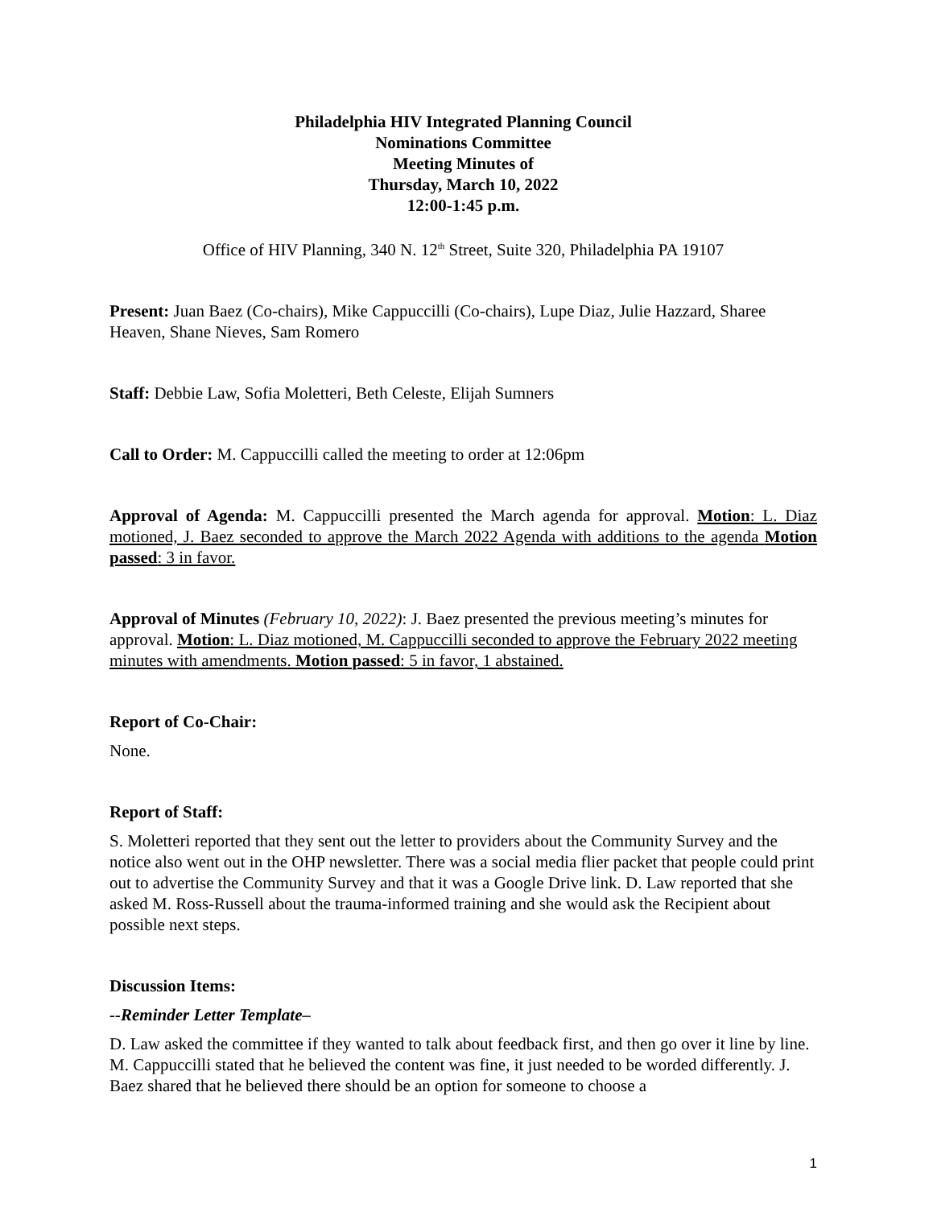Philadelphia HIV Integrated Planning Council
Nominations Committee
Meeting Minutes of
Thursday, March 10, 2022
12:00-1:45 p.m.
Office of HIV Planning, 340 N. 12<sup>th</sup> Street, Suite 320, Philadelphia PA 19107
Present: Juan Baez (Co-chairs), Mike Cappuccilli (Co-chairs), Lupe Diaz, Julie Hazzard, Sharee Heaven, Shane Nieves, Sam Romero
Staff: Debbie Law, Sofia Moletteri, Beth Celeste, Elijah Sumners
Call to Order: M. Cappuccilli called the meeting to order at 12:06pm
Approval of Agenda: M. Cappuccilli presented the March agenda for approval. Motion: L. Diaz motioned, J. Baez seconded to approve the March 2022 Agenda with additions to the agenda Motion passed: 3 in favor.
Approval of Minutes (February 10, 2022): J. Baez presented the previous meeting’s minutes for approval. Motion: L. Diaz motioned, M. Cappuccilli seconded to approve the February 2022 meeting minutes with amendments. Motion passed: 5 in favor, 1 abstained.
Report of Co-Chair:
None.
Report of Staff:
S. Moletteri reported that they sent out the letter to providers about the Community Survey and the notice also went out in the OHP newsletter. There was a social media flier packet that people could print out to advertise the Community Survey and that it was a Google Drive link. D. Law reported that she asked M. Ross-Russell about the trauma-informed training and she would ask the Recipient about possible next steps.
Discussion Items:
--Reminder Letter Template–
D. Law asked the committee if they wanted to talk about feedback first, and then go over it line by line. M. Cappuccilli stated that he believed the content was fine, it just needed to be worded differently. J. Baez shared that he believed there should be an option for someone to choose a
1